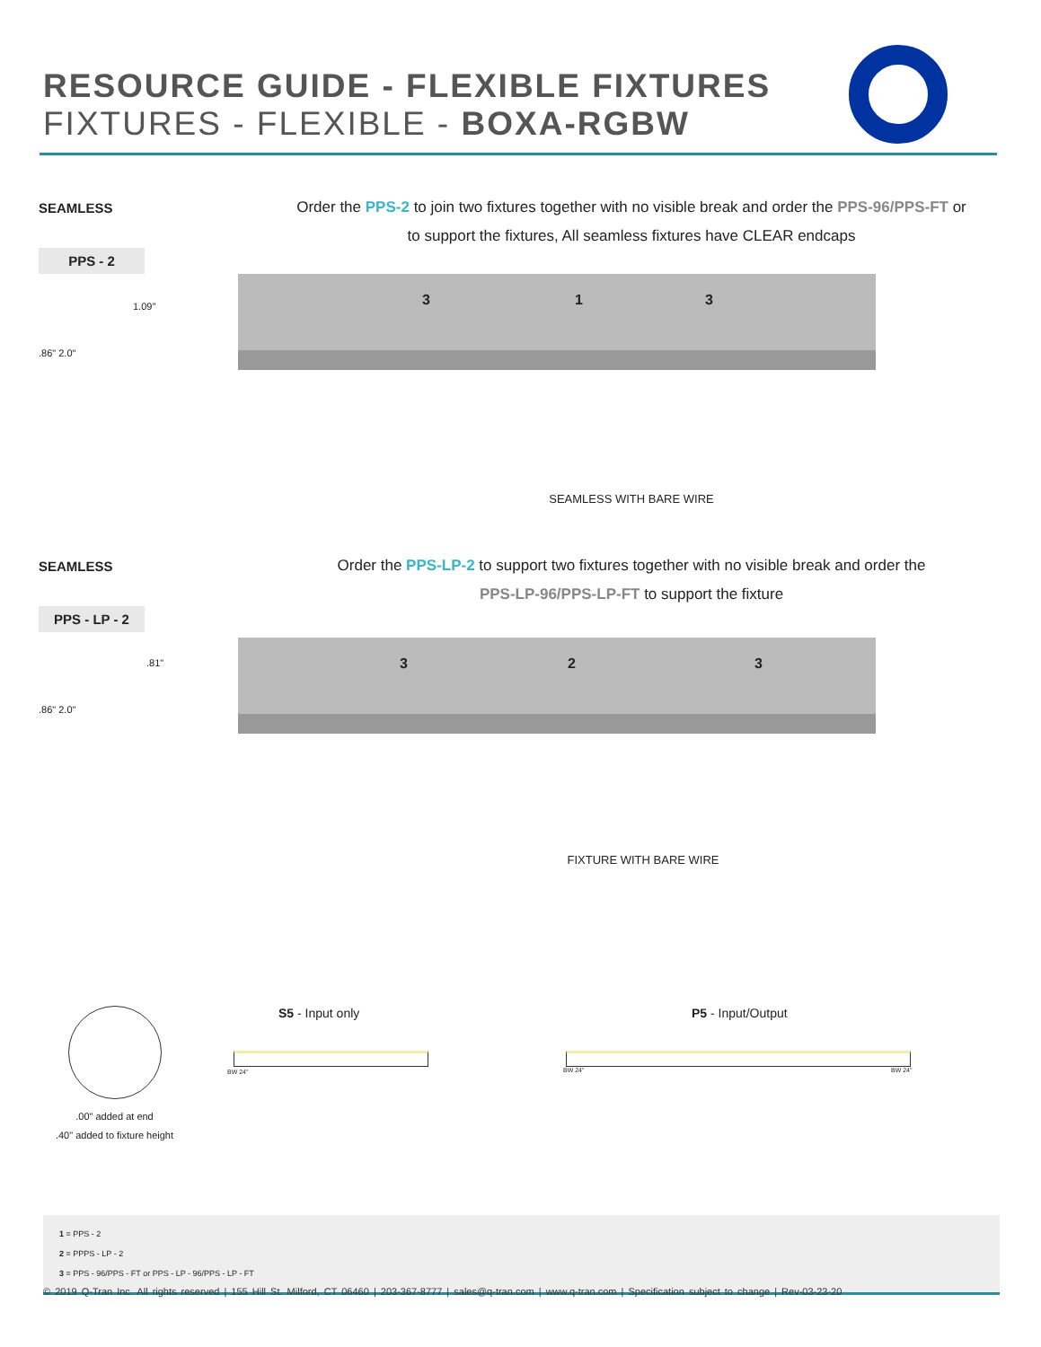RESOURCE GUIDE - FLEXIBLE FIXTURES
FIXTURES - FLEXIBLE - BOXA-RGBW
SEAMLESS
Order the PPS-2 to join two fixtures together with no visible break and order the PPS-96/PPS-FT or
to support the fixtures, All seamless fixtures have CLEAR endcaps
PPS - 2
1.09"
.86" 2.0"
3 1 3
SEAMLESS WITH BARE WIRE
SEAMLESS
Order the PPS-LP-2 to support two fixtures together with no visible break and order the
PPS-LP-96/PPS-LP-FT to support the fixture
PPS - LP - 2
.81"
.86" 2.0"
3 2 3
FIXTURE WITH BARE WIRE
.00" added at end
.40" added to fixture height
S5 - Input only
BW 24"
P5 - Input/Output
BW 24" BW 24"
1 = PPS - 2
2 = PPPS - LP - 2
3 = PPS - 96/PPS - FT or PPS - LP - 96/PPS - LP - FT
© 2019 Q-Tran Inc. All rights reserved | 155 Hill St. Milford, CT 06460 | 203-367-8777 | sales@q-tran.com | www.q-tran.com | Specification subject to change | Rev-03-23-20